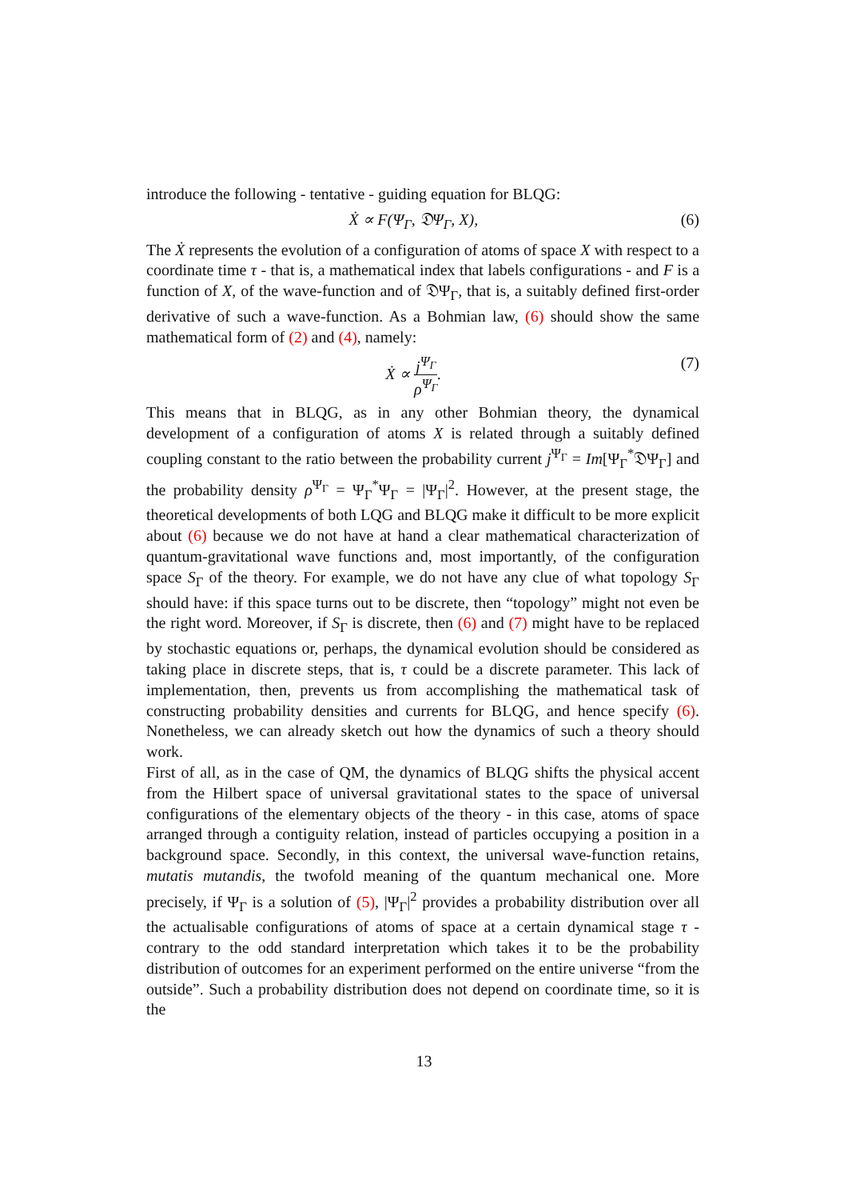introduce the following - tentative - guiding equation for BLQG:
Ẋ ∝ F(Ψ<sub>Γ</sub>, 𝔇Ψ<sub>Γ</sub>, X), (6)
The Ẋ represents the evolution of a configuration of atoms of space X with respect to a coordinate time τ - that is, a mathematical index that labels configurations - and F is a function of X, of the wave-function and of 𝔇Ψ<sub>Γ</sub>, that is, a suitably defined first-order derivative of such a wave-function. As a Bohmian law, (6) should show the same mathematical form of (2) and (4), namely:
Ẋ ∝ j<sup>Ψ<sub>Γ</sub></sup> ρ<sup>Ψ<sub>Γ</sub></sup>. (7)
This means that in BLQG, as in any other Bohmian theory, the dynamical development of a configuration of atoms X is related through a suitably defined coupling constant to the ratio between the probability current j<sup>Ψ<sub>Γ</sub></sup> = Im[Ψ<sub>Γ</sub><sup>*</sup>𝔇Ψ<sub>Γ</sub>] and the probability density ρ<sup>Ψ<sub>Γ</sub></sup> = Ψ<sub>Γ</sub><sup>*</sup>Ψ<sub>Γ</sub> = |Ψ<sub>Γ</sub>|<sup>2</sup>. However, at the present stage, the theoretical developments of both LQG and BLQG make it difficult to be more explicit about (6) because we do not have at hand a clear mathematical characterization of quantum-gravitational wave functions and, most importantly, of the configuration space S<sub>Γ</sub> of the theory. For example, we do not have any clue of what topology S<sub>Γ</sub> should have: if this space turns out to be discrete, then “topology” might not even be the right word. Moreover, if S<sub>Γ</sub> is discrete, then (6) and (7) might have to be replaced by stochastic equations or, perhaps, the dynamical evolution should be considered as taking place in discrete steps, that is, τ could be a discrete parameter. This lack of implementation, then, prevents us from accomplishing the mathematical task of constructing probability densities and currents for BLQG, and hence specify (6). Nonetheless, we can already sketch out how the dynamics of such a theory should work.
First of all, as in the case of QM, the dynamics of BLQG shifts the physical accent from the Hilbert space of universal gravitational states to the space of universal configurations of the elementary objects of the theory - in this case, atoms of space arranged through a contiguity relation, instead of particles occupying a position in a background space. Secondly, in this context, the universal wave-function retains, mutatis mutandis, the twofold meaning of the quantum mechanical one. More precisely, if Ψ<sub>Γ</sub> is a solution of (5), |Ψ<sub>Γ</sub>|<sup>2</sup> provides a probability distribution over all the actualisable configurations of atoms of space at a certain dynamical stage τ - contrary to the odd standard interpretation which takes it to be the probability distribution of outcomes for an experiment performed on the entire universe “from the outside”. Such a probability distribution does not depend on coordinate time, so it is the
13